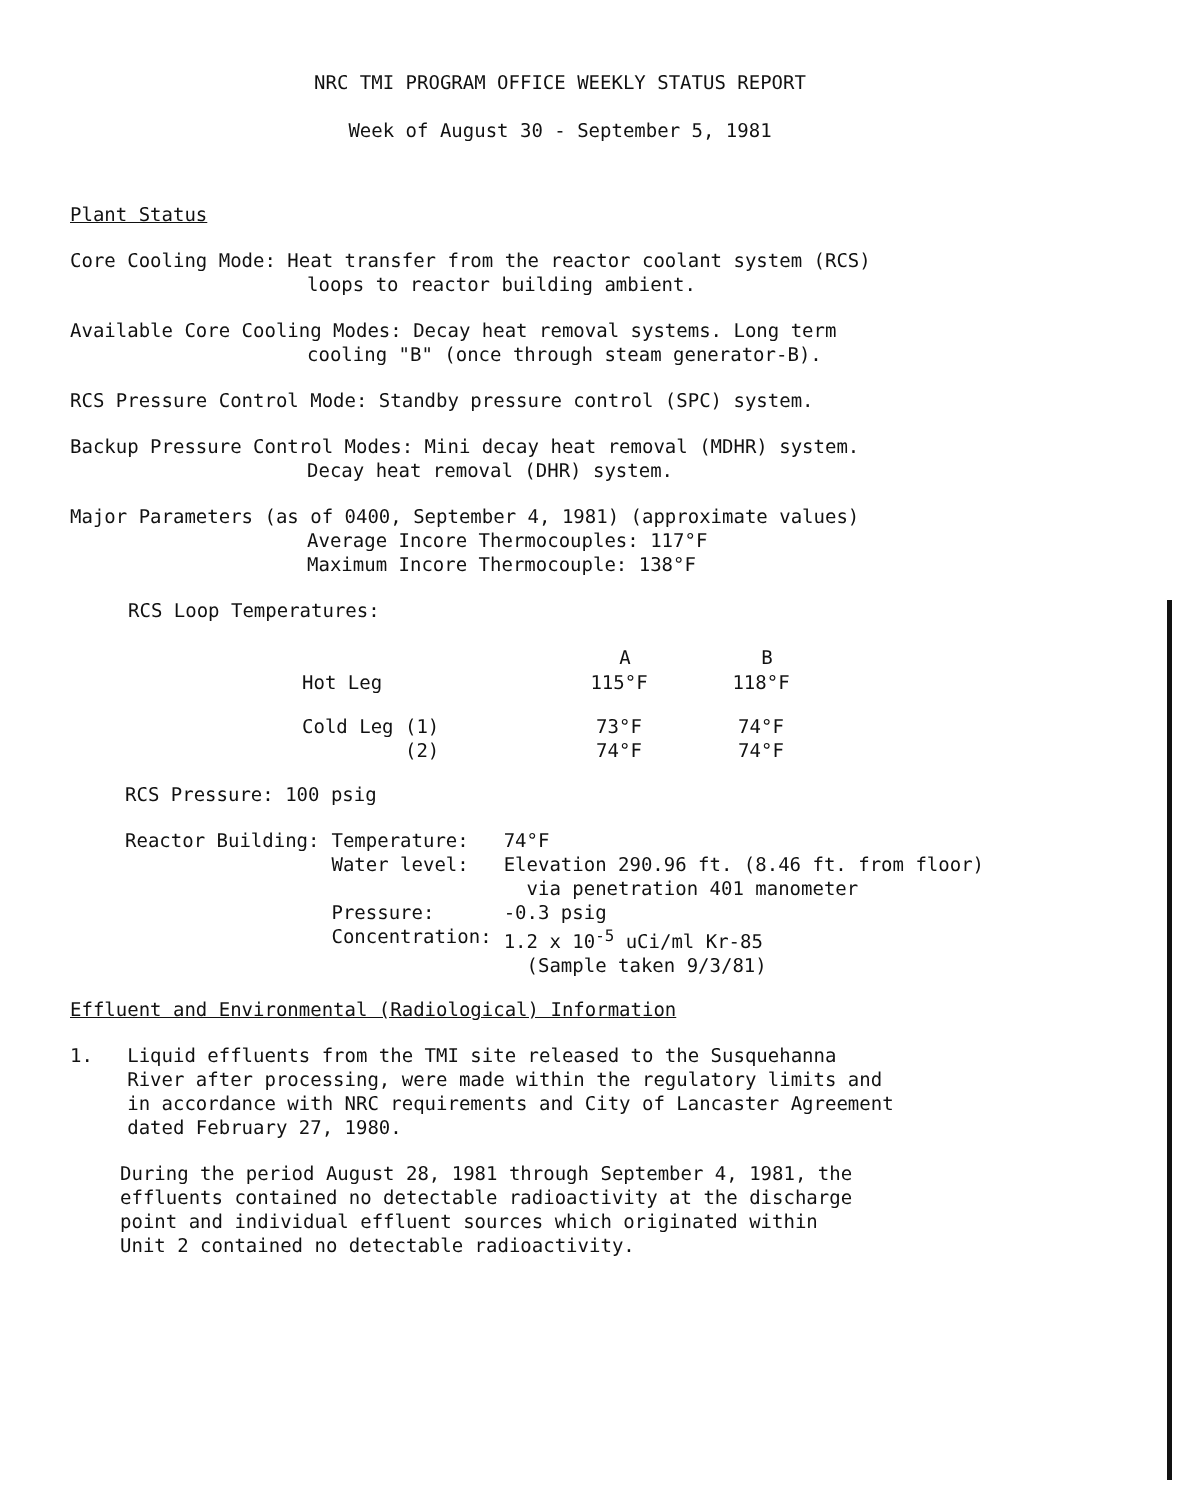NRC TMI PROGRAM OFFICE WEEKLY STATUS REPORT
Week of August 30 - September 5, 1981
Plant Status
Core Cooling Mode: Heat transfer from the reactor coolant system (RCS)
loops to reactor building ambient.
Available Core Cooling Modes: Decay heat removal systems. Long term
cooling "B" (once through steam generator-B).
RCS Pressure Control Mode: Standby pressure control (SPC) system.
Backup Pressure Control Modes: Mini decay heat removal (MDHR) system.
Decay heat removal (DHR) system.
Major Parameters (as of 0400, September 4, 1981) (approximate values)
Average Incore Thermocouples: 117°F
Maximum Incore Thermocouple: 138°F
RCS Loop Temperatures:
| | A | B |
| --- | --- | --- |
| Hot Leg | 115°F | 118°F |
| Cold Leg (1) (2) | 73°F 74°F | 74°F 74°F |
RCS Pressure: 100 psig
| Reactor Building: | Temperature: | 74°F |
| | Water level: | Elevation 290.96 ft. (8.46 ft. from floor) via penetration 401 manometer |
| | Pressure: | -0.3 psig |
| | Concentration: | 1.2 x 10<sup>-5</sup> uCi/ml Kr-85 (Sample taken 9/3/81) |
Effluent and Environmental (Radiological) Information
1. Liquid effluents from the TMI site released to the Susquehanna
River after processing, were made within the regulatory limits and
in accordance with NRC requirements and City of Lancaster Agreement
dated February 27, 1980.
During the period August 28, 1981 through September 4, 1981, the
effluents contained no detectable radioactivity at the discharge
point and individual effluent sources which originated within
Unit 2 contained no detectable radioactivity.